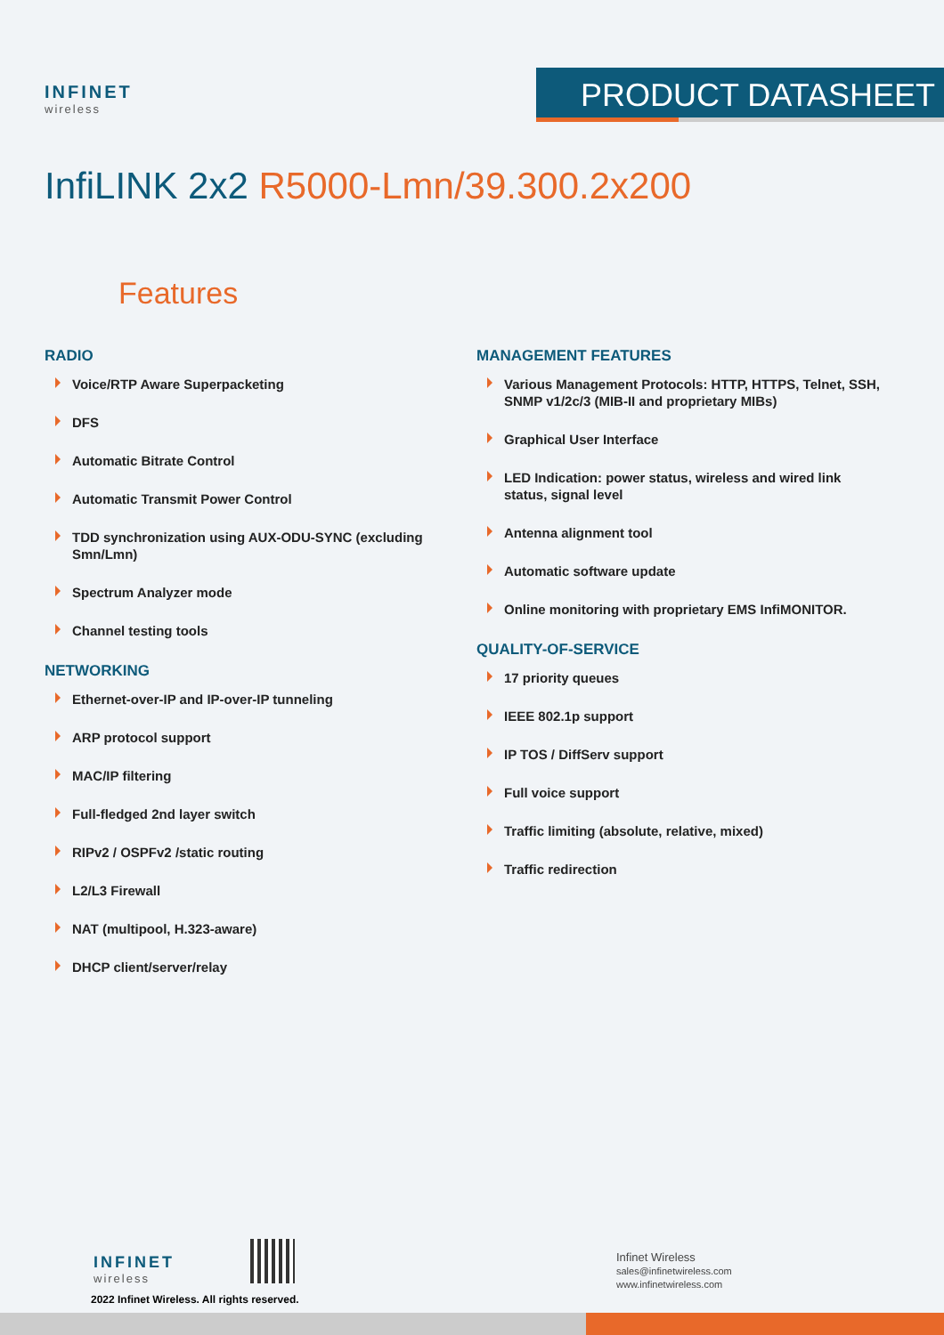INFINET
wireless
PRODUCT DATASHEET
InfiLINK 2x2 R5000-Lmn/39.300.2x200
Features
RADIO
Voice/RTP Aware Superpacketing
DFS
Automatic Bitrate Control
Automatic Transmit Power Control
TDD synchronization using AUX-ODU-SYNC (excluding Smn/Lmn)
Spectrum Analyzer mode
Channel testing tools
NETWORKING
Ethernet-over-IP and IP-over-IP tunneling
ARP protocol support
MAC/IP filtering
Full-fledged 2nd layer switch
RIPv2 / OSPFv2 /static routing
L2/L3 Firewall
NAT (multipool, H.323-aware)
DHCP client/server/relay
MANAGEMENT FEATURES
Various Management Protocols: HTTP, HTTPS, Telnet, SSH, SNMP v1/2c/3 (MIB-II and proprietary MIBs)
Graphical User Interface
LED Indication: power status, wireless and wired link status, signal level
Antenna alignment tool
Automatic software update
Online monitoring with proprietary EMS InfiMONITOR.
QUALITY-OF-SERVICE
17 priority queues
IEEE 802.1p support
IP TOS / DiffServ support
Full voice support
Traffic limiting (absolute, relative, mixed)
Traffic redirection
INFINET
wireless
2022 Infinet Wireless. All rights reserved.
Infinet Wireless
sales@infinetwireless.com
www.infinetwireless.com